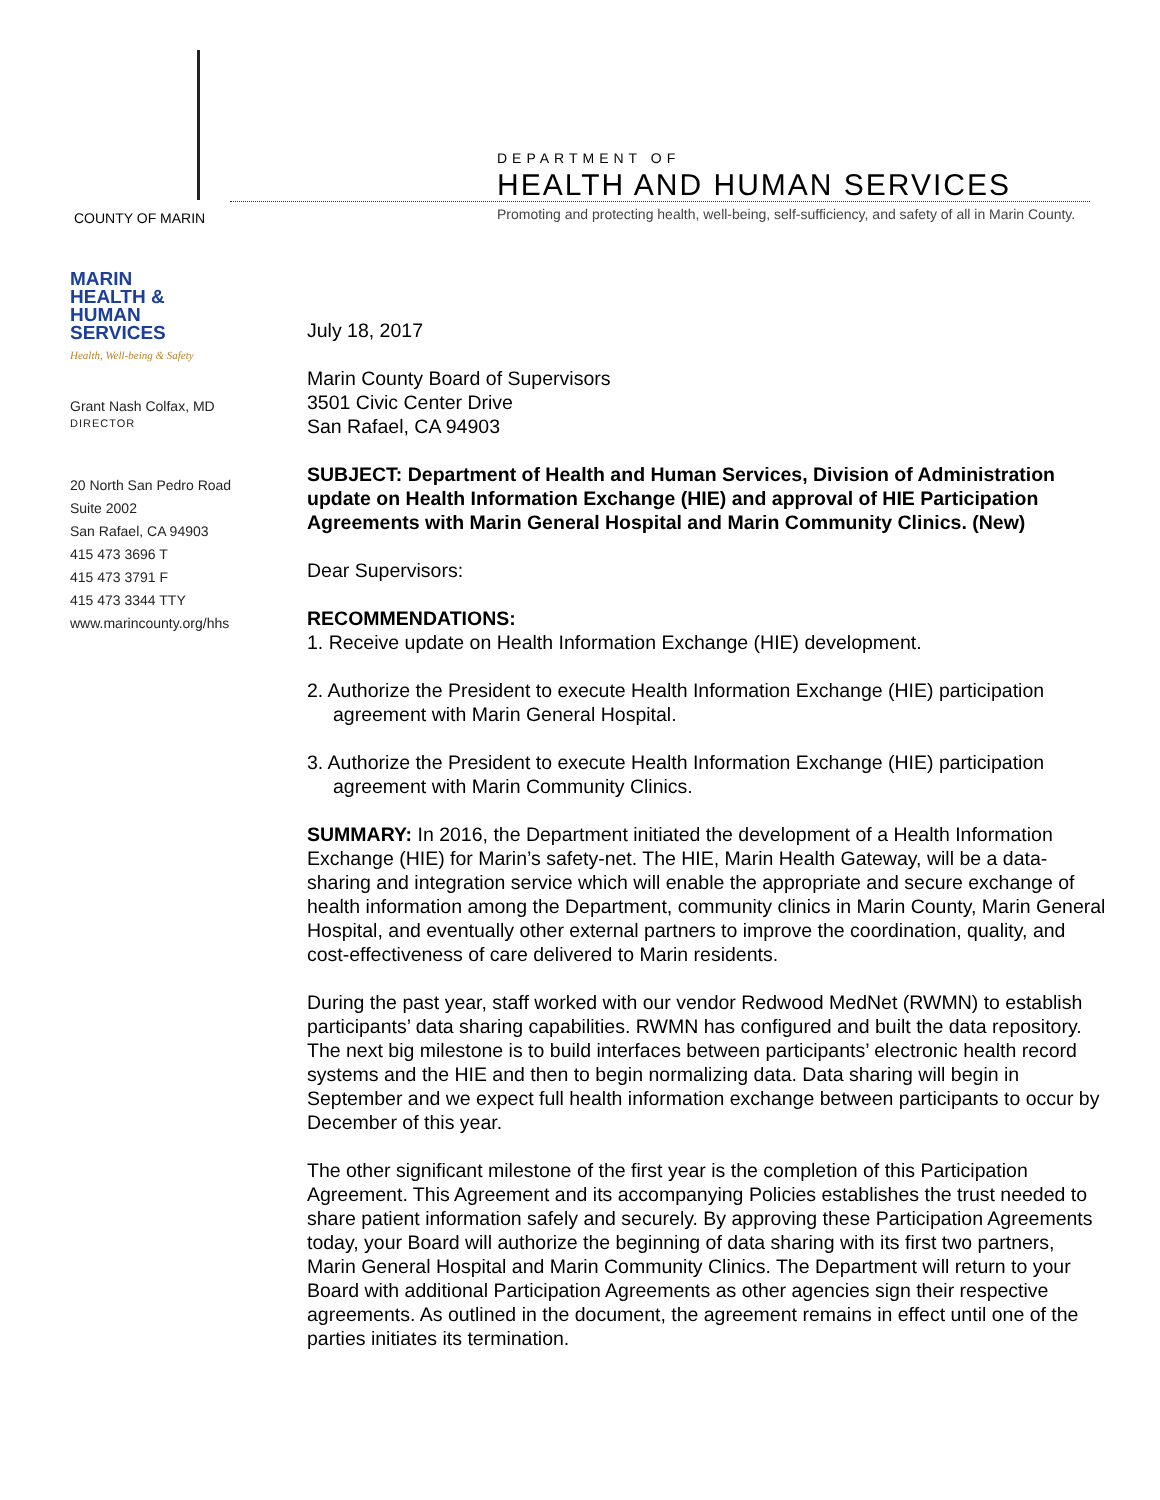COUNTY OF MARIN
DEPARTMENT OF
HEALTH AND HUMAN SERVICES
Promoting and protecting health, well-being, self-sufficiency, and safety of all in Marin County.
MARIN
HEALTH &
HUMAN
SERVICES
Health, Well-being & Safety
Grant Nash Colfax, MD
DIRECTOR
20 North San Pedro Road
Suite 2002
San Rafael, CA 94903
415 473 3696 T
415 473 3791 F
415 473 3344 TTY
www.marincounty.org/hhs
July 18, 2017
Marin County Board of Supervisors
3501 Civic Center Drive
San Rafael, CA 94903
SUBJECT: Department of Health and Human Services, Division of Administration update on Health Information Exchange (HIE) and approval of HIE Participation Agreements with Marin General Hospital and Marin Community Clinics. (New)
Dear Supervisors:
RECOMMENDATIONS:
1. Receive update on Health Information Exchange (HIE) development.
2. Authorize the President to execute Health Information Exchange (HIE) participation agreement with Marin General Hospital.
3. Authorize the President to execute Health Information Exchange (HIE) participation agreement with Marin Community Clinics.
SUMMARY: In 2016, the Department initiated the development of a Health Information Exchange (HIE) for Marin’s safety-net. The HIE, Marin Health Gateway, will be a data-sharing and integration service which will enable the appropriate and secure exchange of health information among the Department, community clinics in Marin County, Marin General Hospital, and eventually other external partners to improve the coordination, quality, and cost-effectiveness of care delivered to Marin residents.
During the past year, staff worked with our vendor Redwood MedNet (RWMN) to establish participants’ data sharing capabilities. RWMN has configured and built the data repository. The next big milestone is to build interfaces between participants’ electronic health record systems and the HIE and then to begin normalizing data. Data sharing will begin in September and we expect full health information exchange between participants to occur by December of this year.
The other significant milestone of the first year is the completion of this Participation Agreement. This Agreement and its accompanying Policies establishes the trust needed to share patient information safely and securely. By approving these Participation Agreements today, your Board will authorize the beginning of data sharing with its first two partners, Marin General Hospital and Marin Community Clinics. The Department will return to your Board with additional Participation Agreements as other agencies sign their respective agreements. As outlined in the document, the agreement remains in effect until one of the parties initiates its termination.